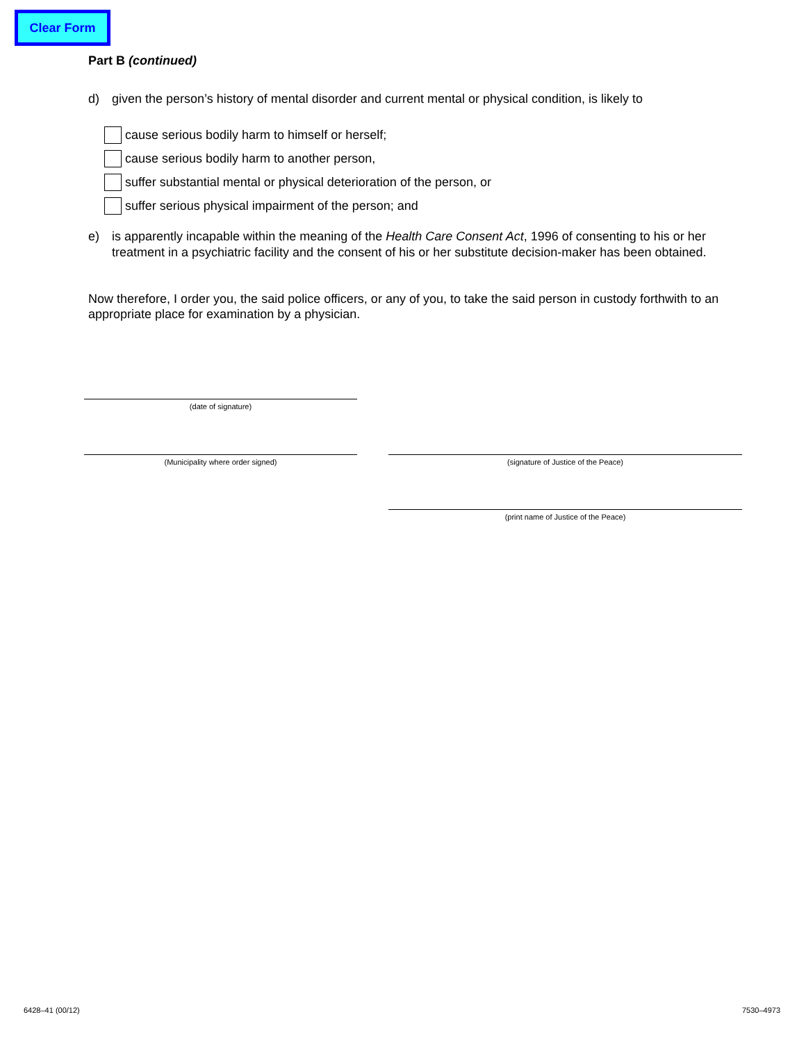Clear Form
Part B (continued)
d) given the person’s history of mental disorder and current mental or physical condition, is likely to
cause serious bodily harm to himself or herself;
cause serious bodily harm to another person,
suffer substantial mental or physical deterioration of the person, or
suffer serious physical impairment of the person; and
e) is apparently incapable within the meaning of the Health Care Consent Act, 1996 of consenting to his or her treatment in a psychiatric facility and the consent of his or her substitute decision-maker has been obtained.
Now therefore, I order you, the said police officers, or any of you, to take the said person in custody forthwith to an appropriate place for examination by a physician.
(date of signature)
(Municipality where order signed) (signature of Justice of the Peace)
(print name of Justice of the Peace)
6428–41 (00/12) 7530–4973